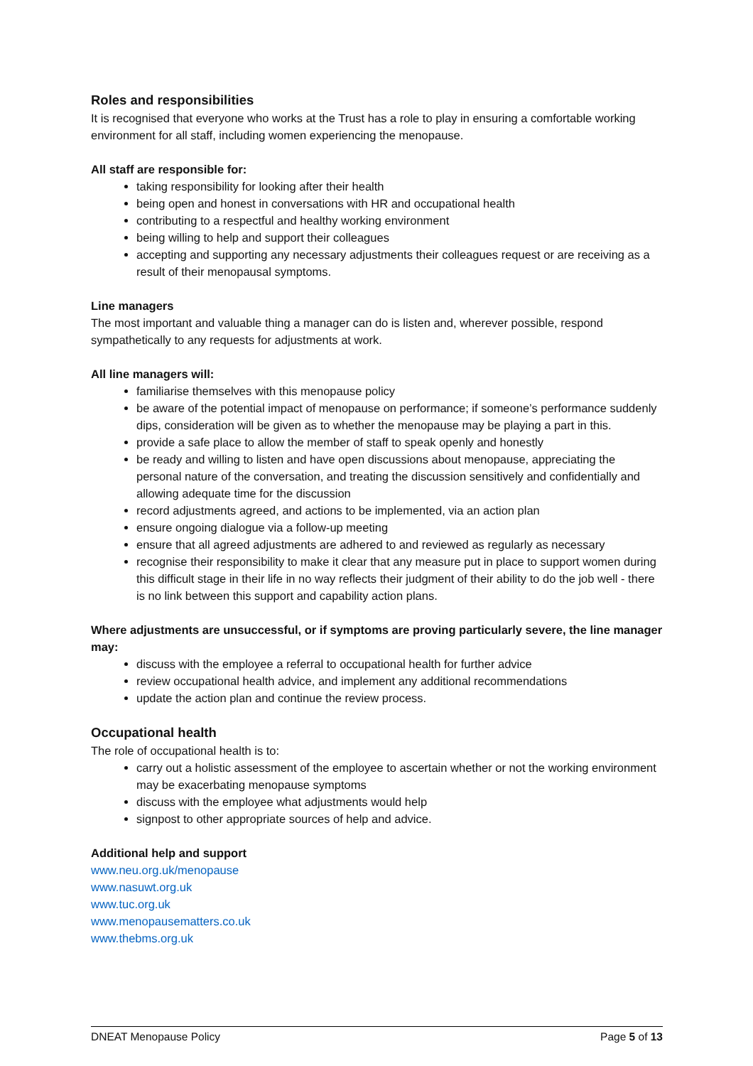Roles and responsibilities
It is recognised that everyone who works at the Trust has a role to play in ensuring a comfortable working environment for all staff, including women experiencing the menopause.
All staff are responsible for:
taking responsibility for looking after their health
being open and honest in conversations with HR and occupational health
contributing to a respectful and healthy working environment
being willing to help and support their colleagues
accepting and supporting any necessary adjustments their colleagues request or are receiving as a result of their menopausal symptoms.
Line managers
The most important and valuable thing a manager can do is listen and, wherever possible, respond sympathetically to any requests for adjustments at work.
All line managers will:
familiarise themselves with this menopause policy
be aware of the potential impact of menopause on performance; if someone’s performance suddenly dips, consideration will be given as to whether the menopause may be playing a part in this.
provide a safe place to allow the member of staff to speak openly and honestly
be ready and willing to listen and have open discussions about menopause, appreciating the personal nature of the conversation, and treating the discussion sensitively and confidentially and allowing adequate time for the discussion
record adjustments agreed, and actions to be implemented, via an action plan
ensure ongoing dialogue via a follow-up meeting
ensure that all agreed adjustments are adhered to and reviewed as regularly as necessary
recognise their responsibility to make it clear that any measure put in place to support women during this difficult stage in their life in no way reflects their judgment of their ability to do the job well - there is no link between this support and capability action plans.
Where adjustments are unsuccessful, or if symptoms are proving particularly severe, the line manager may:
discuss with the employee a referral to occupational health for further advice
review occupational health advice, and implement any additional recommendations
update the action plan and continue the review process.
Occupational health
The role of occupational health is to:
carry out a holistic assessment of the employee to ascertain whether or not the working environment may be exacerbating menopause symptoms
discuss with the employee what adjustments would help
signpost to other appropriate sources of help and advice.
Additional help and support
www.neu.org.uk/menopause
www.nasuwt.org.uk
www.tuc.org.uk
www.menopausematters.co.uk
www.thebms.org.uk
DNEAT Menopause Policy Page 5 of 13